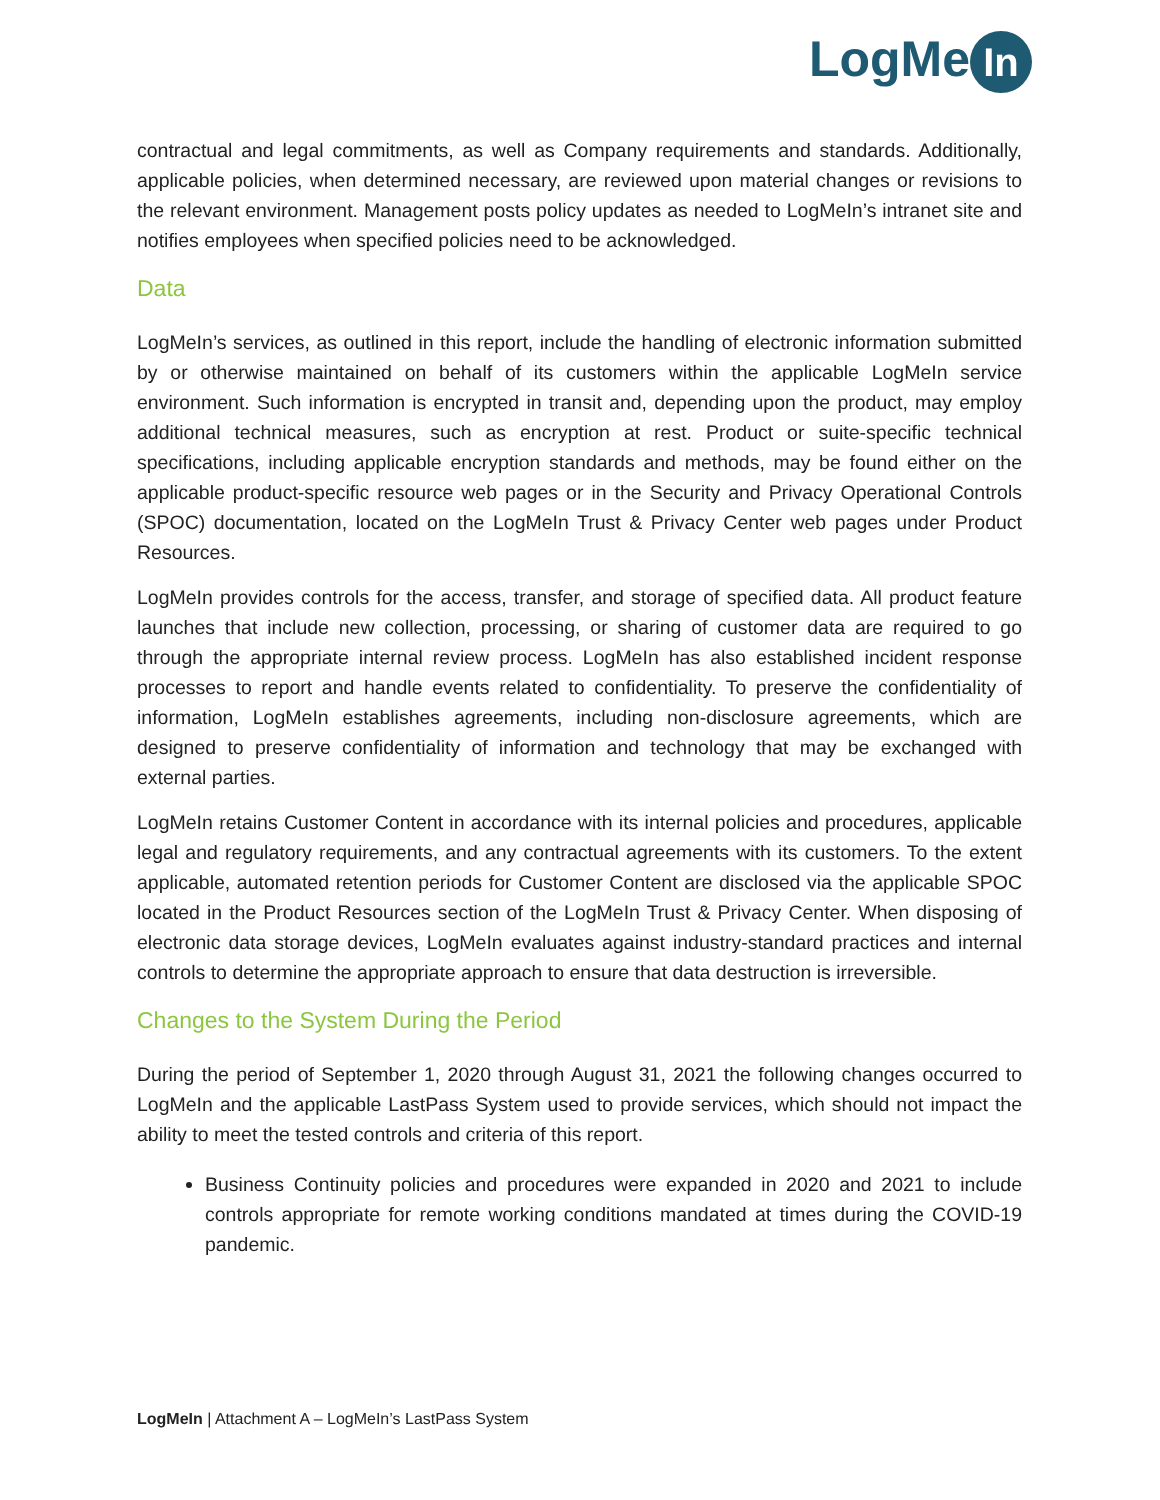LogMe In
contractual and legal commitments, as well as Company requirements and standards. Additionally, applicable policies, when determined necessary, are reviewed upon material changes or revisions to the relevant environment. Management posts policy updates as needed to LogMeIn’s intranet site and notifies employees when specified policies need to be acknowledged.
Data
LogMeIn’s services, as outlined in this report, include the handling of electronic information submitted by or otherwise maintained on behalf of its customers within the applicable LogMeIn service environment. Such information is encrypted in transit and, depending upon the product, may employ additional technical measures, such as encryption at rest. Product or suite-specific technical specifications, including applicable encryption standards and methods, may be found either on the applicable product-specific resource web pages or in the Security and Privacy Operational Controls (SPOC) documentation, located on the LogMeIn Trust & Privacy Center web pages under Product Resources.
LogMeIn provides controls for the access, transfer, and storage of specified data. All product feature launches that include new collection, processing, or sharing of customer data are required to go through the appropriate internal review process. LogMeIn has also established incident response processes to report and handle events related to confidentiality. To preserve the confidentiality of information, LogMeIn establishes agreements, including non-disclosure agreements, which are designed to preserve confidentiality of information and technology that may be exchanged with external parties.
LogMeIn retains Customer Content in accordance with its internal policies and procedures, applicable legal and regulatory requirements, and any contractual agreements with its customers. To the extent applicable, automated retention periods for Customer Content are disclosed via the applicable SPOC located in the Product Resources section of the LogMeIn Trust & Privacy Center. When disposing of electronic data storage devices, LogMeIn evaluates against industry-standard practices and internal controls to determine the appropriate approach to ensure that data destruction is irreversible.
Changes to the System During the Period
During the period of September 1, 2020 through August 31, 2021 the following changes occurred to LogMeIn and the applicable LastPass System used to provide services, which should not impact the ability to meet the tested controls and criteria of this report.
Business Continuity policies and procedures were expanded in 2020 and 2021 to include controls appropriate for remote working conditions mandated at times during the COVID-19 pandemic.
LogMeIn | Attachment A – LogMeIn’s LastPass System